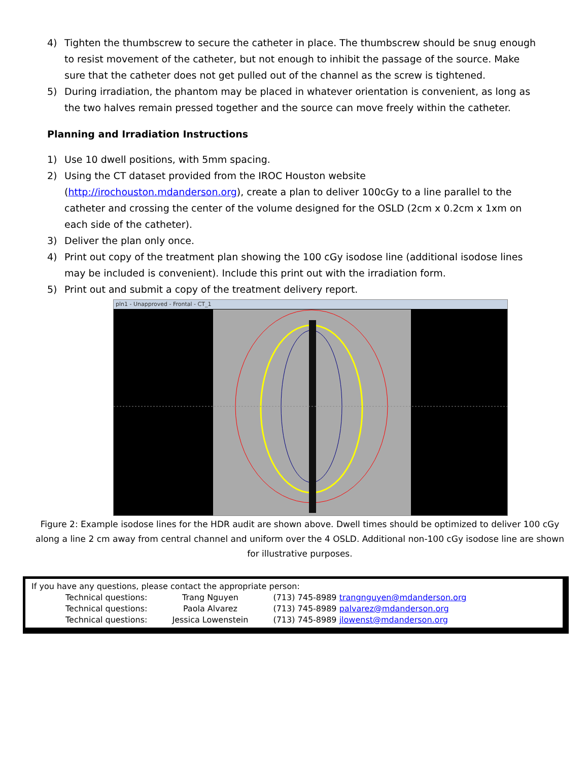4) Tighten the thumbscrew to secure the catheter in place. The thumbscrew should be snug enough to resist movement of the catheter, but not enough to inhibit the passage of the source. Make sure that the catheter does not get pulled out of the channel as the screw is tightened.
5) During irradiation, the phantom may be placed in whatever orientation is convenient, as long as the two halves remain pressed together and the source can move freely within the catheter.
Planning and Irradiation Instructions
1) Use 10 dwell positions, with 5mm spacing.
2) Using the CT dataset provided from the IROC Houston website (http://irochouston.mdanderson.org), create a plan to deliver 100cGy to a line parallel to the catheter and crossing the center of the volume designed for the OSLD (2cm x 0.2cm x 1xm on each side of the catheter).
3) Deliver the plan only once.
4) Print out copy of the treatment plan showing the 100 cGy isodose line (additional isodose lines may be included is convenient). Include this print out with the irradiation form.
5) Print out and submit a copy of the treatment delivery report.
pln1 - Unapproved - Frontal - CT_1
Figure 2: Example isodose lines for the HDR audit are shown above. Dwell times should be optimized to deliver 100 cGy along a line 2 cm away from central channel and uniform over the 4 OSLD. Additional non-100 cGy isodose line are shown for illustrative purposes.
If you have any questions, please contact the appropriate person:
| Technical questions: | Trang Nguyen | (713) 745-8989 trangnguyen@mdanderson.org |
| Technical questions: | Paola Alvarez | (713) 745-8989 palvarez@mdanderson.org |
| Technical questions: | Jessica Lowenstein | (713) 745-8989 jlowenst@mdanderson.org |